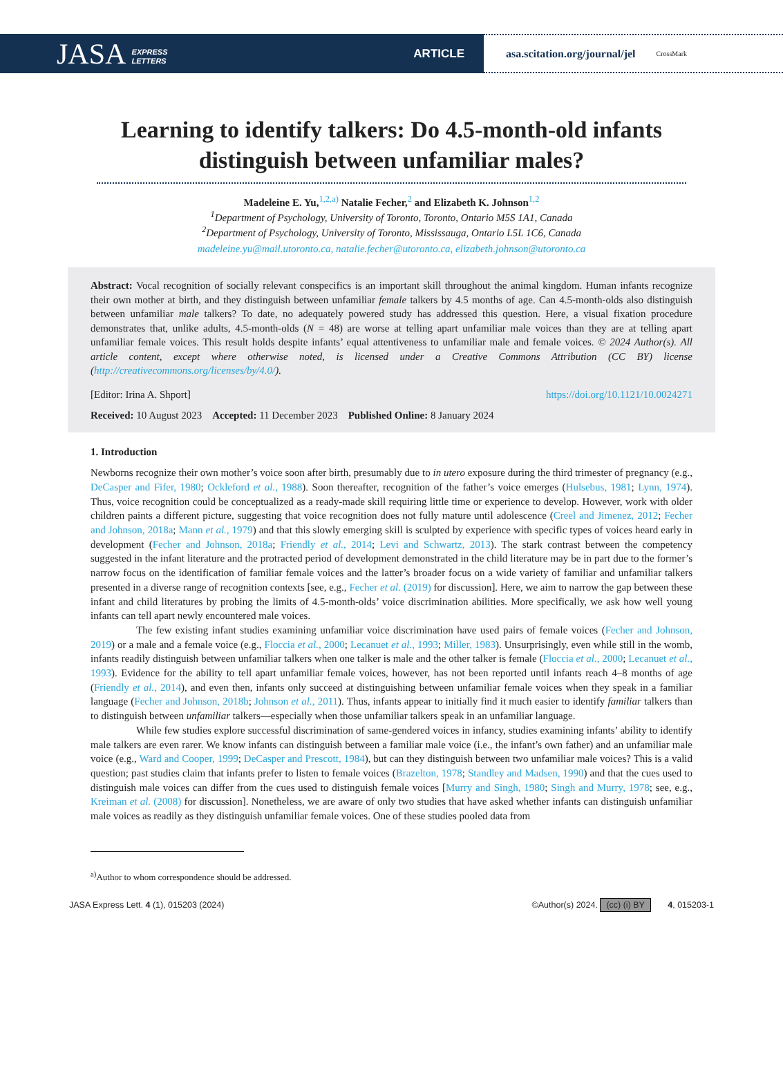JASA EXPRESS
LETTERS ARTICLE
asa.scitation.org/journal/jel CrossMark
Learning to identify talkers: Do 4.5-month-old infants distinguish between unfamiliar males?
Madeleine E. Yu,<sup>1,2,a)</sup> Natalie Fecher,<sup>2</sup> and Elizabeth K. Johnson<sup>1,2</sup>
<sup>1</sup> Department of Psychology, University of Toronto, Toronto, Ontario M5S 1A1, Canada
<sup>2</sup> Department of Psychology, University of Toronto, Mississauga, Ontario L5L 1C6, Canada
madeleine.yu@mail.utoronto.ca, natalie.fecher@utoronto.ca, elizabeth.johnson@utoronto.ca
Abstract: Vocal recognition of socially relevant conspecifics is an important skill throughout the animal kingdom. Human infants recognize their own mother at birth, and they distinguish between unfamiliar female talkers by 4.5 months of age. Can 4.5-month-olds also distinguish between unfamiliar male talkers? To date, no adequately powered study has addressed this question. Here, a visual fixation procedure demonstrates that, unlike adults, 4.5-month-olds (N = 48) are worse at telling apart unfamiliar male voices than they are at telling apart unfamiliar female voices. This result holds despite infants’ equal attentiveness to unfamiliar male and female voices. © 2024 Author(s). All article content, except where otherwise noted, is licensed under a Creative Commons Attribution (CC BY) license (http://creativecommons.org/licenses/by/4.0/).
[Editor: Irina A. Shport] https://doi.org/10.1121/10.0024271
Received: 10 August 2023 Accepted: 11 December 2023 Published Online: 8 January 2024
1. Introduction
Newborns recognize their own mother’s voice soon after birth, presumably due to in utero exposure during the third trimester of pregnancy (e.g., DeCasper and Fifer, 1980; Ockleford et al., 1988). Soon thereafter, recognition of the father’s voice emerges (Hulsebus, 1981; Lynn, 1974). Thus, voice recognition could be conceptualized as a ready-made skill requiring little time or experience to develop. However, work with older children paints a different picture, suggesting that voice recognition does not fully mature until adolescence (Creel and Jimenez, 2012; Fecher and Johnson, 2018a; Mann et al., 1979) and that this slowly emerging skill is sculpted by experience with specific types of voices heard early in development (Fecher and Johnson, 2018a; Friendly et al., 2014; Levi and Schwartz, 2013). The stark contrast between the competency suggested in the infant literature and the protracted period of development demonstrated in the child literature may be in part due to the former’s narrow focus on the identification of familiar female voices and the latter’s broader focus on a wide variety of familiar and unfamiliar talkers presented in a diverse range of recognition contexts [see, e.g., Fecher et al. (2019) for discussion]. Here, we aim to narrow the gap between these infant and child literatures by probing the limits of 4.5-month-olds’ voice discrimination abilities. More specifically, we ask how well young infants can tell apart newly encountered male voices.
The few existing infant studies examining unfamiliar voice discrimination have used pairs of female voices (Fecher and Johnson, 2019) or a male and a female voice (e.g., Floccia et al., 2000; Lecanuet et al., 1993; Miller, 1983). Unsurprisingly, even while still in the womb, infants readily distinguish between unfamiliar talkers when one talker is male and the other talker is female (Floccia et al., 2000; Lecanuet et al., 1993). Evidence for the ability to tell apart unfamiliar female voices, however, has not been reported until infants reach 4–8 months of age (Friendly et al., 2014), and even then, infants only succeed at distinguishing between unfamiliar female voices when they speak in a familiar language (Fecher and Johnson, 2018b; Johnson et al., 2011). Thus, infants appear to initially find it much easier to identify familiar talkers than to distinguish between unfamiliar talkers—especially when those unfamiliar talkers speak in an unfamiliar language.
While few studies explore successful discrimination of same-gendered voices in infancy, studies examining infants’ ability to identify male talkers are even rarer. We know infants can distinguish between a familiar male voice (i.e., the infant’s own father) and an unfamiliar male voice (e.g., Ward and Cooper, 1999; DeCasper and Prescott, 1984), but can they distinguish between two unfamiliar male voices? This is a valid question; past studies claim that infants prefer to listen to female voices (Brazelton, 1978; Standley and Madsen, 1990) and that the cues used to distinguish male voices can differ from the cues used to distinguish female voices [Murry and Singh, 1980; Singh and Murry, 1978; see, e.g., Kreiman et al. (2008) for discussion]. Nonetheless, we are aware of only two studies that have asked whether infants can distinguish unfamiliar male voices as readily as they distinguish unfamiliar female voices. One of these studies pooled data from
<sup>a)</sup> Author to whom correspondence should be addressed.
JASA Express Lett. 4 (1), 015203 (2024) ©Author(s) 2024. (cc) (i) BY 4, 015203-1